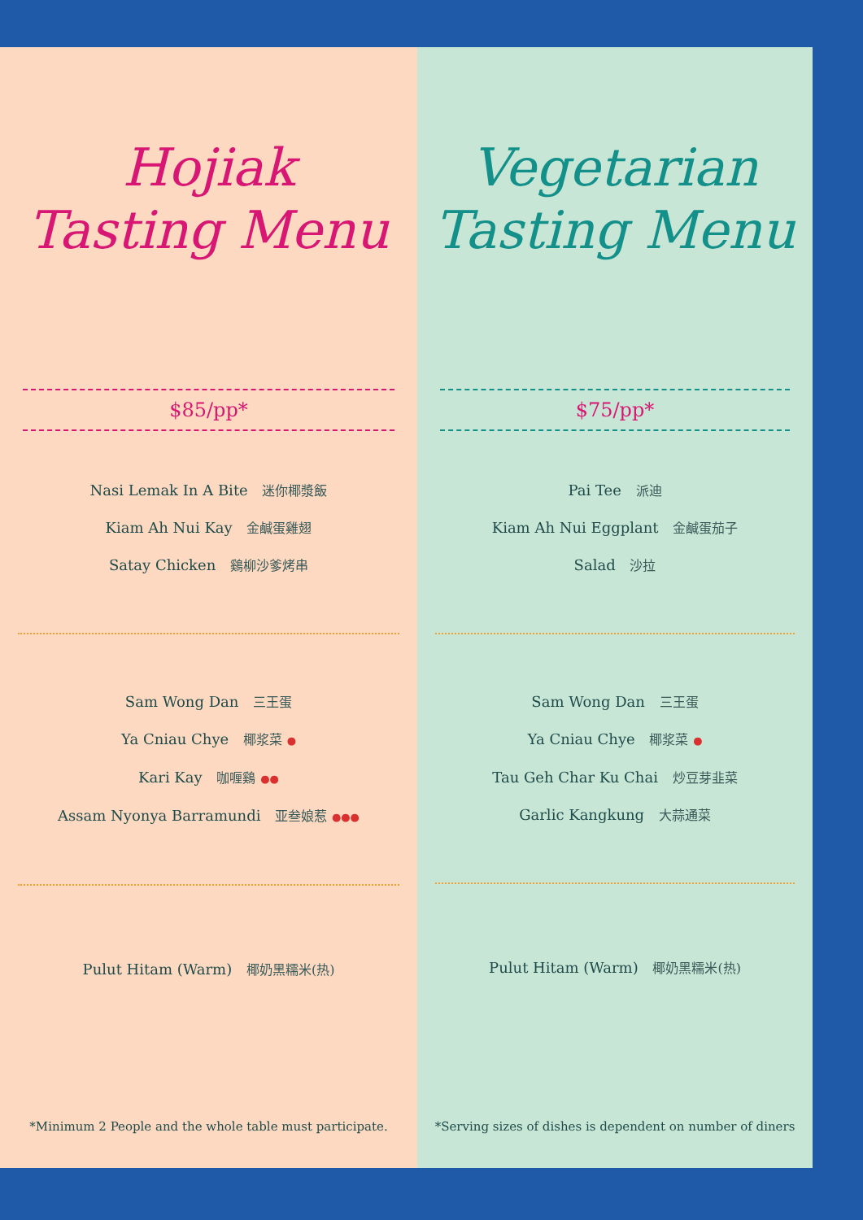Hojiak
Tasting Menu
$85/pp*
Nasi Lemak In A Bite 迷你椰漿飯
Kiam Ah Nui Kay 金鹹蛋雞翅
Satay Chicken 鷄柳沙爹烤串
Sam Wong Dan 三王蛋
Ya Cniau Chye 椰浆菜 ●
Kari Kay 咖喱鷄 ●●
Assam Nyonya Barramundi 亚叁娘惹 ●●●
Pulut Hitam (Warm) 椰奶黑糯米(热)
*Minimum 2 People and the whole table must participate.
Vegetarian
Tasting Menu
$75/pp*
Pai Tee 派迪
Kiam Ah Nui Eggplant 金鹹蛋茄子
Salad 沙拉
Sam Wong Dan 三王蛋
Ya Cniau Chye 椰浆菜 ●
Tau Geh Char Ku Chai 炒豆芽韭菜
Garlic Kangkung 大蒜通菜
Pulut Hitam (Warm) 椰奶黑糯米(热)
*Serving sizes of dishes is dependent on number of diners